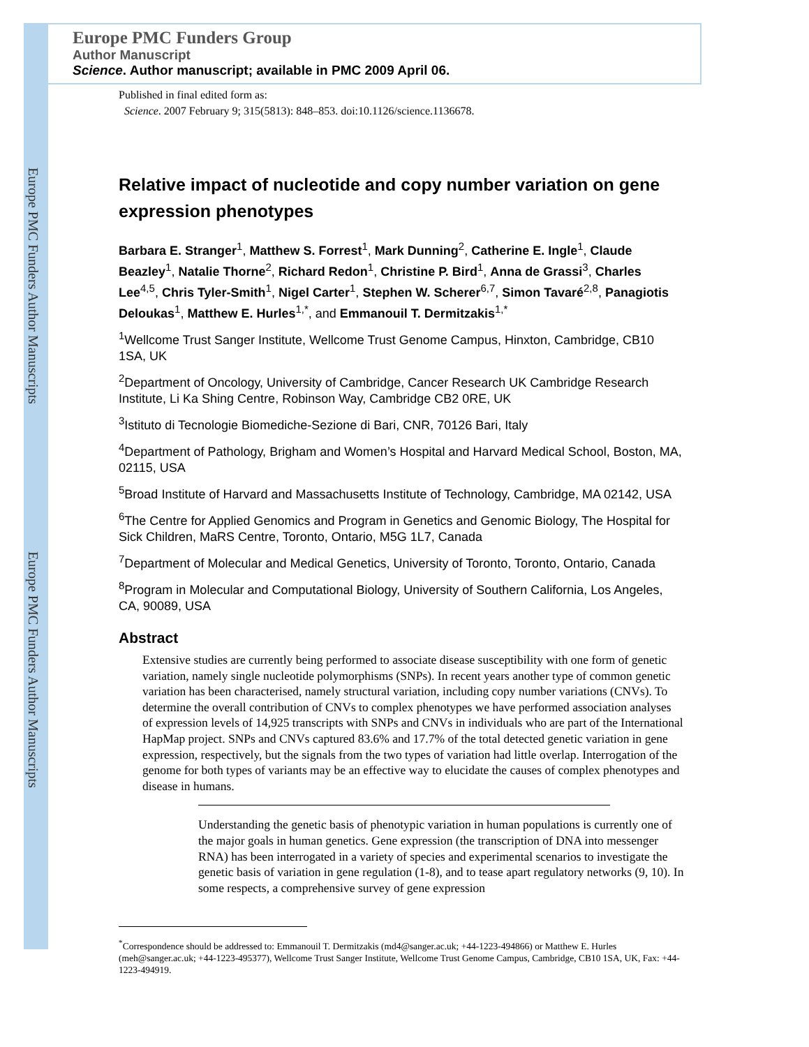Europe PMC Funders Author Manuscripts
Europe PMC Funders Author Manuscripts
Europe PMC Funders Group
Author Manuscript
Science. Author manuscript; available in PMC 2009 April 06.
Published in final edited form as:
Science. 2007 February 9; 315(5813): 848–853. doi:10.1126/science.1136678.
Relative impact of nucleotide and copy number variation on gene expression phenotypes
Barbara E. Stranger<sup>1</sup>, Matthew S. Forrest<sup>1</sup>, Mark Dunning<sup>2</sup>, Catherine E. Ingle<sup>1</sup>, Claude Beazley<sup>1</sup>, Natalie Thorne<sup>2</sup>, Richard Redon<sup>1</sup>, Christine P. Bird<sup>1</sup>, Anna de Grassi<sup>3</sup>, Charles Lee<sup>4,5</sup>, Chris Tyler-Smith<sup>1</sup>, Nigel Carter<sup>1</sup>, Stephen W. Scherer<sup>6,7</sup>, Simon Tavaré<sup>2,8</sup>, Panagiotis Deloukas<sup>1</sup>, Matthew E. Hurles<sup>1,*</sup>, and Emmanouil T. Dermitzakis<sup>1,*</sup>
<sup>1</sup> Wellcome Trust Sanger Institute, Wellcome Trust Genome Campus, Hinxton, Cambridge, CB10 1SA, UK
<sup>2</sup> Department of Oncology, University of Cambridge, Cancer Research UK Cambridge Research Institute, Li Ka Shing Centre, Robinson Way, Cambridge CB2 0RE, UK
<sup>3</sup> Istituto di Tecnologie Biomediche-Sezione di Bari, CNR, 70126 Bari, Italy
<sup>4</sup> Department of Pathology, Brigham and Women’s Hospital and Harvard Medical School, Boston, MA, 02115, USA
<sup>5</sup> Broad Institute of Harvard and Massachusetts Institute of Technology, Cambridge, MA 02142, USA
<sup>6</sup> The Centre for Applied Genomics and Program in Genetics and Genomic Biology, The Hospital for Sick Children, MaRS Centre, Toronto, Ontario, M5G 1L7, Canada
<sup>7</sup> Department of Molecular and Medical Genetics, University of Toronto, Toronto, Ontario, Canada
<sup>8</sup> Program in Molecular and Computational Biology, University of Southern California, Los Angeles, CA, 90089, USA
Abstract
Extensive studies are currently being performed to associate disease susceptibility with one form of genetic variation, namely single nucleotide polymorphisms (SNPs). In recent years another type of common genetic variation has been characterised, namely structural variation, including copy number variations (CNVs). To determine the overall contribution of CNVs to complex phenotypes we have performed association analyses of expression levels of 14,925 transcripts with SNPs and CNVs in individuals who are part of the International HapMap project. SNPs and CNVs captured 83.6% and 17.7% of the total detected genetic variation in gene expression, respectively, but the signals from the two types of variation had little overlap. Interrogation of the genome for both types of variants may be an effective way to elucidate the causes of complex phenotypes and disease in humans.
Understanding the genetic basis of phenotypic variation in human populations is currently one of the major goals in human genetics. Gene expression (the transcription of DNA into messenger RNA) has been interrogated in a variety of species and experimental scenarios to investigate the genetic basis of variation in gene regulation (1-8), and to tease apart regulatory networks (9, 10). In some respects, a comprehensive survey of gene expression
<sup>*</sup> Correspondence should be addressed to: Emmanouil T. Dermitzakis (md4@sanger.ac.uk; +44-1223-494866) or Matthew E. Hurles (meh@sanger.ac.uk; +44-1223-495377), Wellcome Trust Sanger Institute, Wellcome Trust Genome Campus, Cambridge, CB10 1SA, UK, Fax: +44-1223-494919.